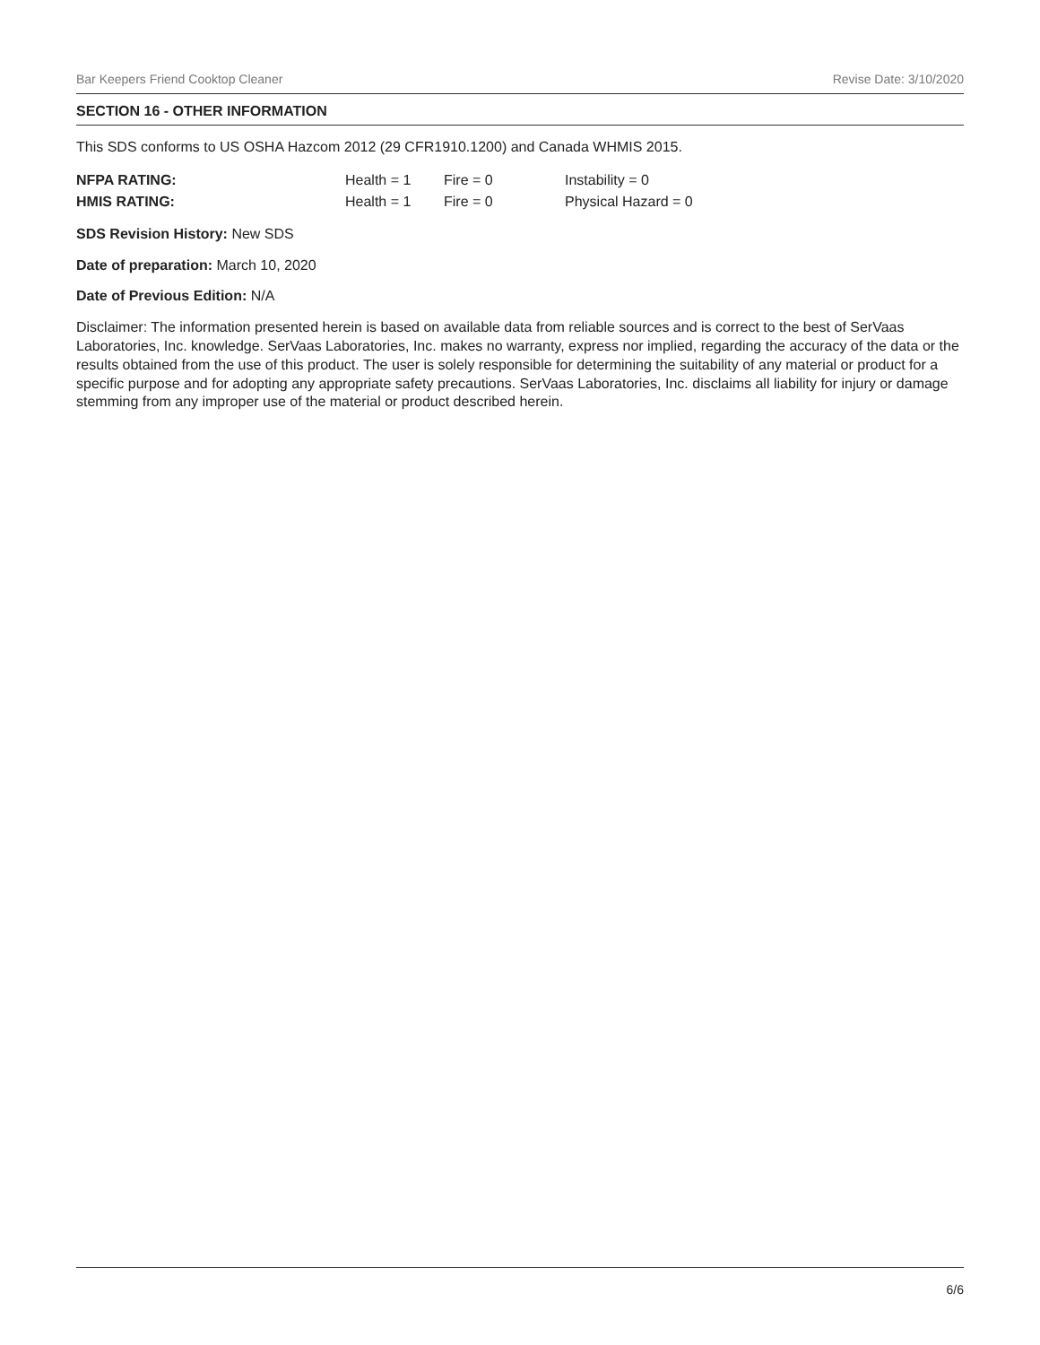Bar Keepers Friend Cooktop Cleaner Revise Date: 3/10/2020
SECTION 16 - OTHER INFORMATION
This SDS conforms to US OSHA Hazcom 2012 (29 CFR1910.1200) and Canada WHMIS 2015.
| NFPA RATING: | Health = 1 | Fire = 0 | Instability = 0 |
| HMIS RATING: | Health = 1 | Fire = 0 | Physical Hazard = 0 |
SDS Revision History: New SDS
Date of preparation: March 10, 2020
Date of Previous Edition: N/A
Disclaimer: The information presented herein is based on available data from reliable sources and is correct to the best of SerVaas Laboratories, Inc. knowledge. SerVaas Laboratories, Inc. makes no warranty, express nor implied, regarding the accuracy of the data or the results obtained from the use of this product. The user is solely responsible for determining the suitability of any material or product for a specific purpose and for adopting any appropriate safety precautions. SerVaas Laboratories, Inc. disclaims all liability for injury or damage stemming from any improper use of the material or product described herein.
6/6